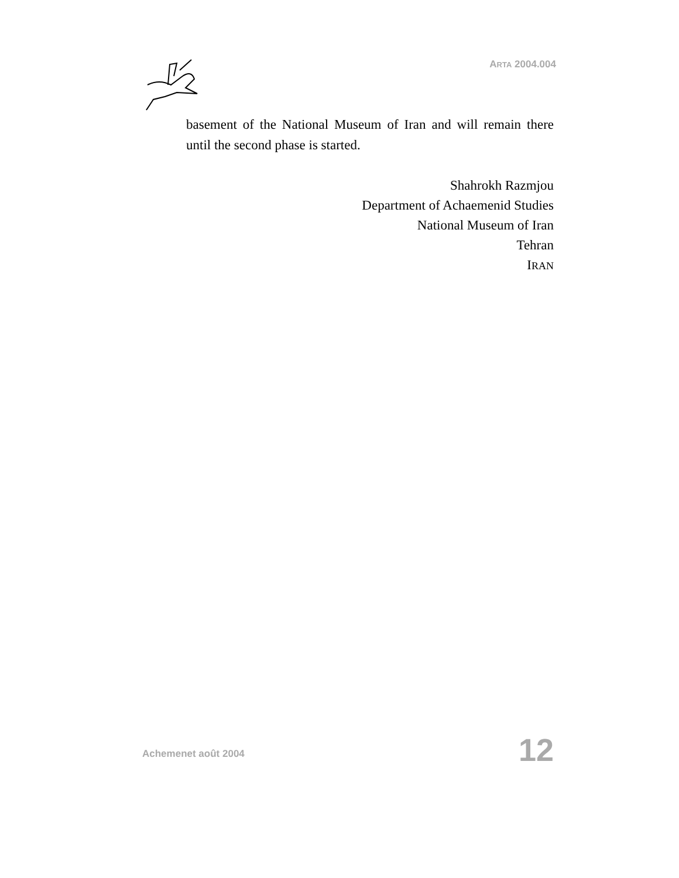ARTA 2004.004
basement of the National Museum of Iran and will remain there until the second phase is started.
Shahrokh Razmjou
Department of Achaemenid Studies
National Museum of Iran
Tehran
IRAN
Achemenet août 2004 12